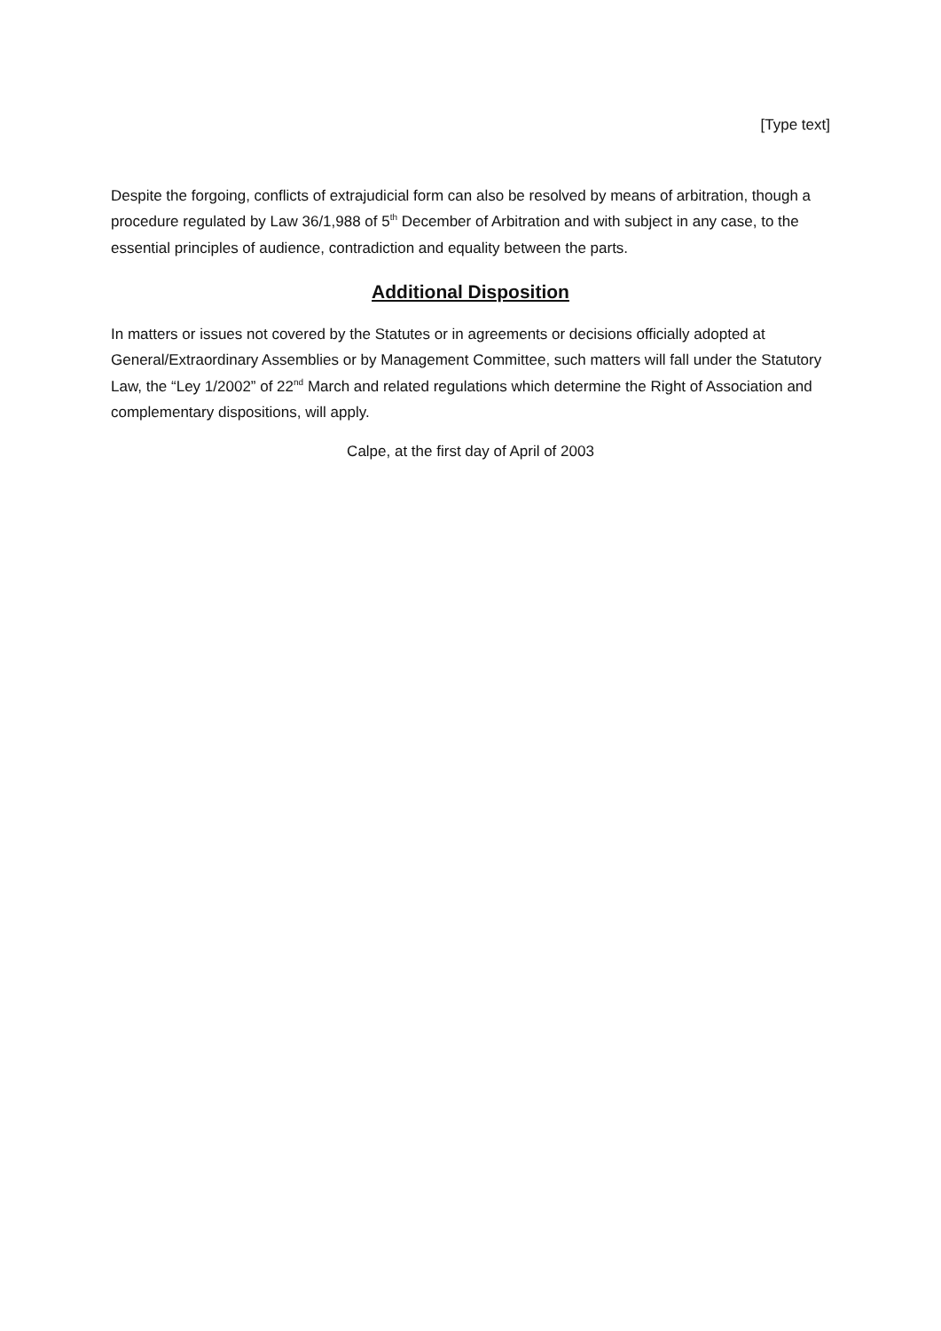[Type text]
Despite the forgoing, conflicts of extrajudicial form can also be resolved by means of arbitration, though a procedure regulated by Law 36/1,988 of 5<sup>th</sup> December of Arbitration and with subject in any case, to the essential principles of audience, contradiction and equality between the parts.
Additional Disposition
In matters or issues not covered by the Statutes or in agreements or decisions officially adopted at General/Extraordinary Assemblies or by Management Committee, such matters will fall under the Statutory Law, the “Ley 1/2002” of 22<sup>nd</sup> March and related regulations which determine the Right of Association and complementary dispositions, will apply.
Calpe, at the first day of April of 2003